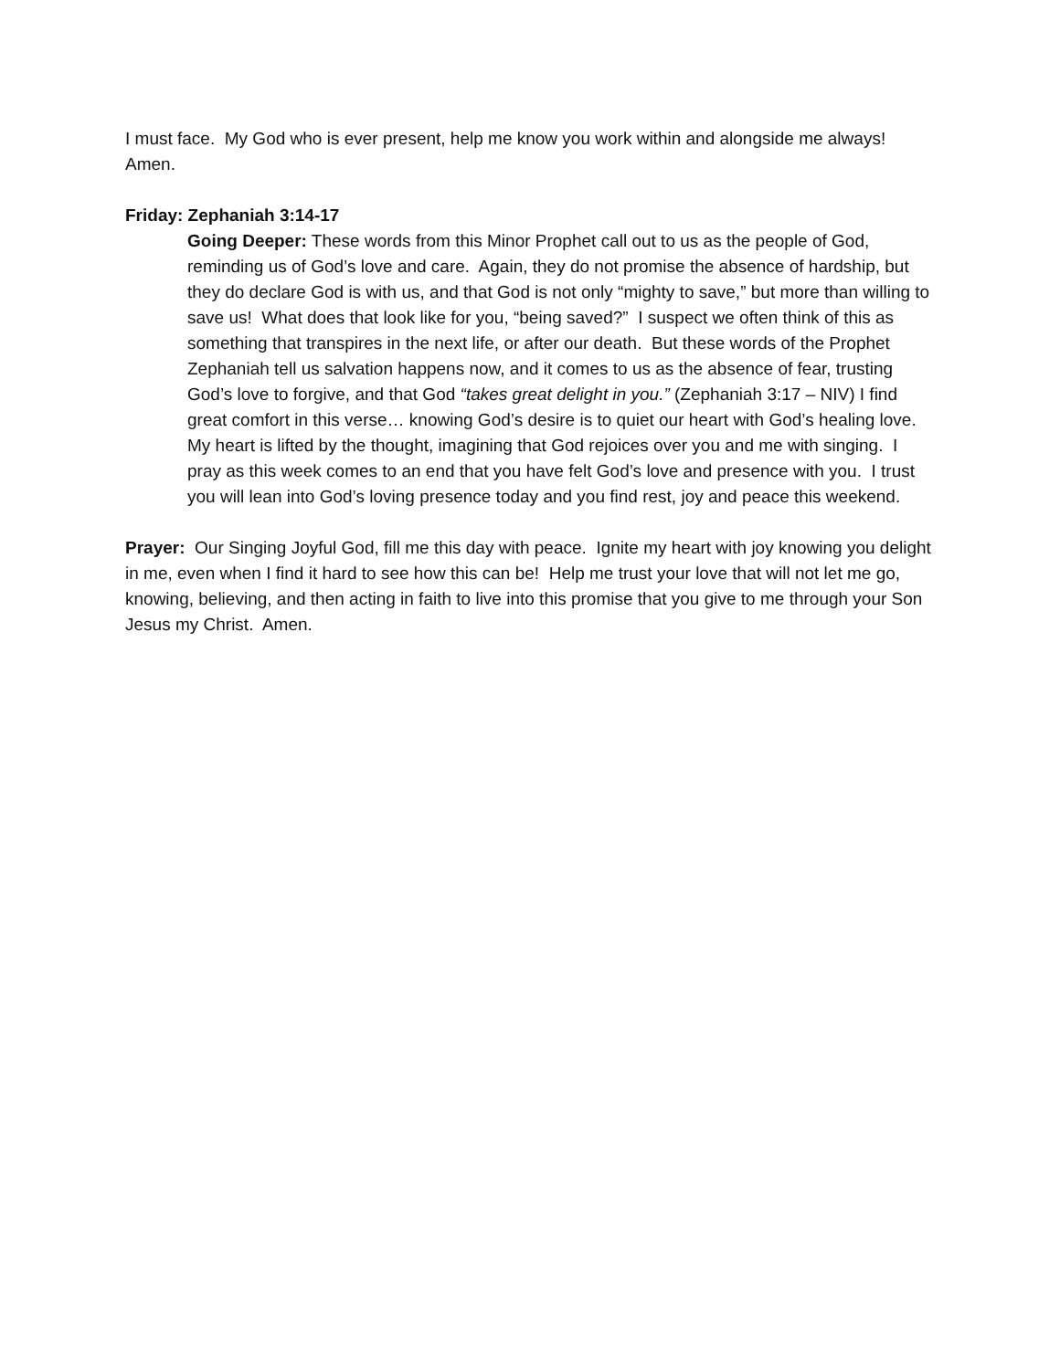I must face. My God who is ever present, help me know you work within and alongside me always! Amen.
Friday: Zephaniah 3:14-17
Going Deeper: These words from this Minor Prophet call out to us as the people of God, reminding us of God’s love and care. Again, they do not promise the absence of hardship, but they do declare God is with us, and that God is not only “mighty to save,” but more than willing to save us! What does that look like for you, “being saved?” I suspect we often think of this as something that transpires in the next life, or after our death. But these words of the Prophet Zephaniah tell us salvation happens now, and it comes to us as the absence of fear, trusting God’s love to forgive, and that God “takes great delight in you.” (Zephaniah 3:17 – NIV) I find great comfort in this verse… knowing God’s desire is to quiet our heart with God’s healing love. My heart is lifted by the thought, imagining that God rejoices over you and me with singing. I pray as this week comes to an end that you have felt God’s love and presence with you. I trust you will lean into God’s loving presence today and you find rest, joy and peace this weekend.
Prayer: Our Singing Joyful God, fill me this day with peace. Ignite my heart with joy knowing you delight in me, even when I find it hard to see how this can be! Help me trust your love that will not let me go, knowing, believing, and then acting in faith to live into this promise that you give to me through your Son Jesus my Christ. Amen.